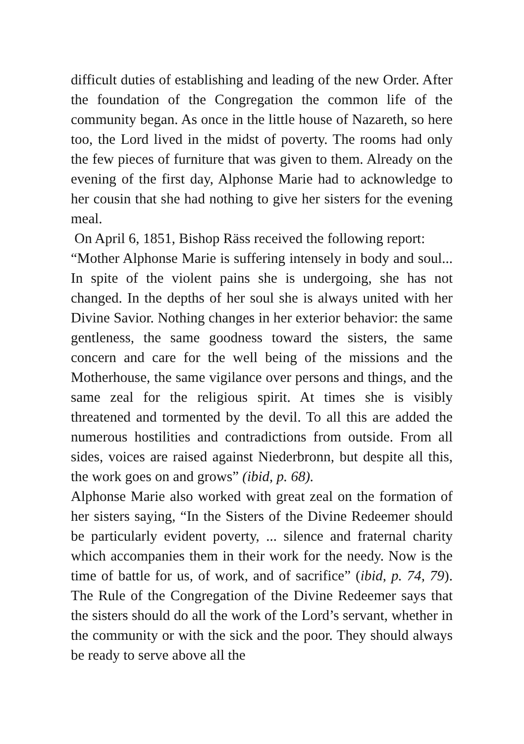difficult duties of establishing and leading of the new Order. After the foundation of the Congregation the common life of the community began. As once in the little house of Nazareth, so here too, the Lord lived in the midst of poverty. The rooms had only the few pieces of furniture that was given to them. Already on the evening of the first day, Alphonse Marie had to acknowledge to her cousin that she had nothing to give her sisters for the evening meal.
On April 6, 1851, Bishop Räss received the following report:
“Mother Alphonse Marie is suffering intensely in body and soul... In spite of the violent pains she is undergoing, she has not changed. In the depths of her soul she is always united with her Divine Savior. Nothing changes in her exterior behavior: the same gentleness, the same goodness toward the sisters, the same concern and care for the well being of the missions and the Motherhouse, the same vigilance over persons and things, and the same zeal for the religious spirit. At times she is visibly threatened and tormented by the devil. To all this are added the numerous hostilities and contradictions from outside. From all sides, voices are raised against Niederbronn, but despite all this, the work goes on and grows” (ibid, p. 68).
Alphonse Marie also worked with great zeal on the formation of her sisters saying, “In the Sisters of the Divine Redeemer should be particularly evident poverty, ... silence and fraternal charity which accompanies them in their work for the needy. Now is the time of battle for us, of work, and of sacrifice” (ibid, p. 74, 79). The Rule of the Congregation of the Divine Redeemer says that the sisters should do all the work of the Lord’s servant, whether in the community or with the sick and the poor. They should always be ready to serve above all the